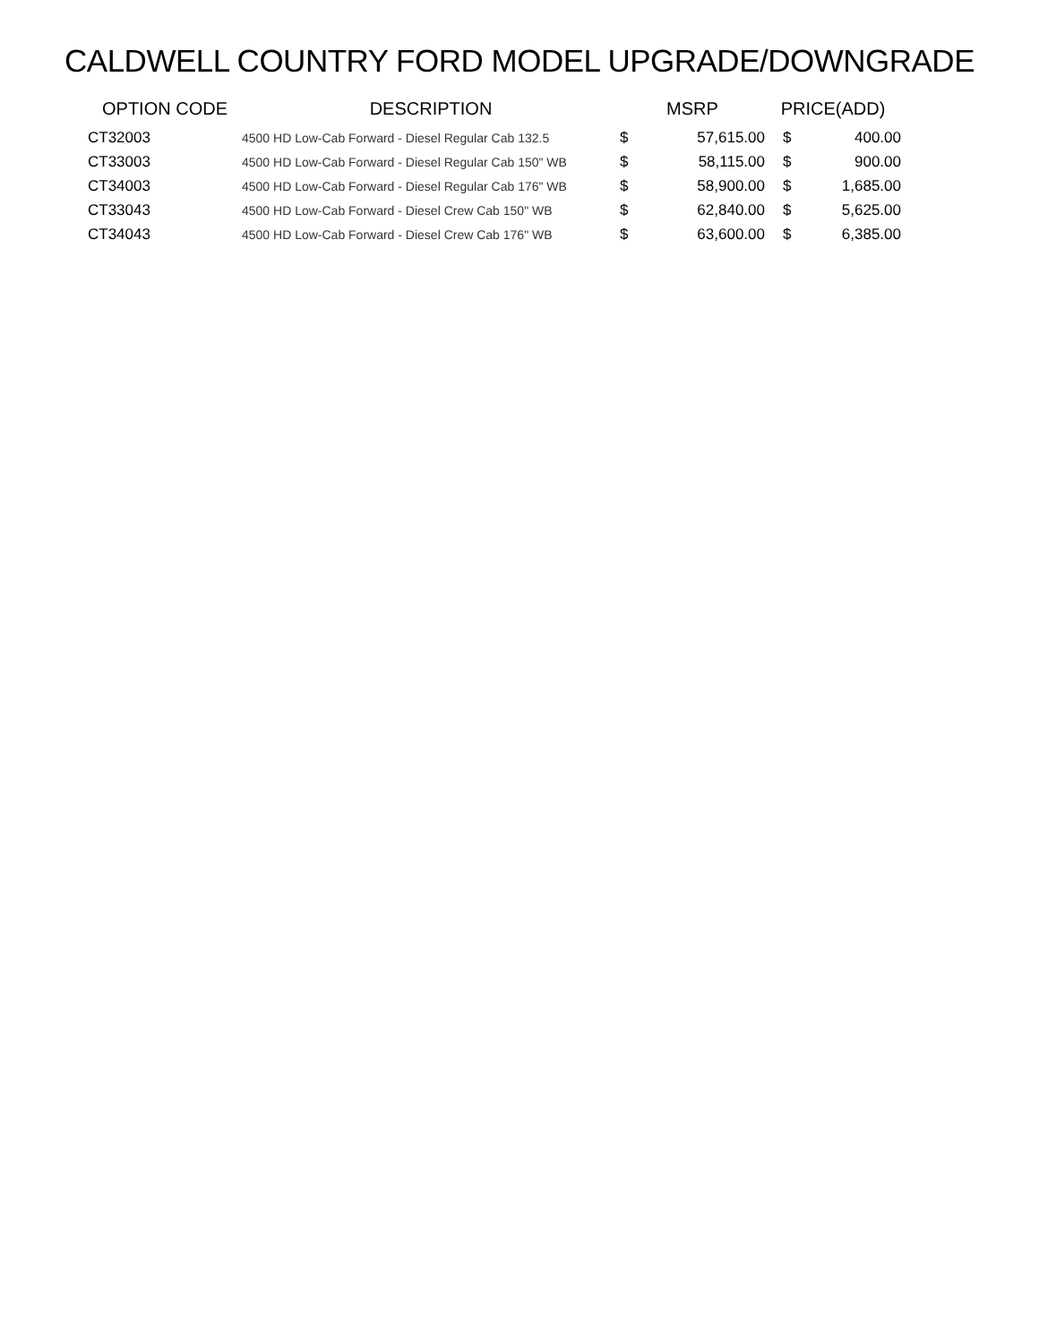CALDWELL COUNTRY FORD MODEL UPGRADE/DOWNGRADE
| OPTION CODE | DESCRIPTION | MSRP | | PRICE(ADD) | |
| --- | --- | --- | --- | --- | --- |
| CT32003 | 4500 HD Low-Cab Forward - Diesel Regular Cab 132.5 | $ | 57,615.00 | $ | 400.00 |
| CT33003 | 4500 HD Low-Cab Forward - Diesel Regular Cab 150" WB | $ | 58,115.00 | $ | 900.00 |
| CT34003 | 4500 HD Low-Cab Forward - Diesel Regular Cab 176" WB | $ | 58,900.00 | $ | 1,685.00 |
| CT33043 | 4500 HD Low-Cab Forward - Diesel Crew Cab 150" WB | $ | 62,840.00 | $ | 5,625.00 |
| CT34043 | 4500 HD Low-Cab Forward - Diesel Crew Cab 176" WB | $ | 63,600.00 | $ | 6,385.00 |